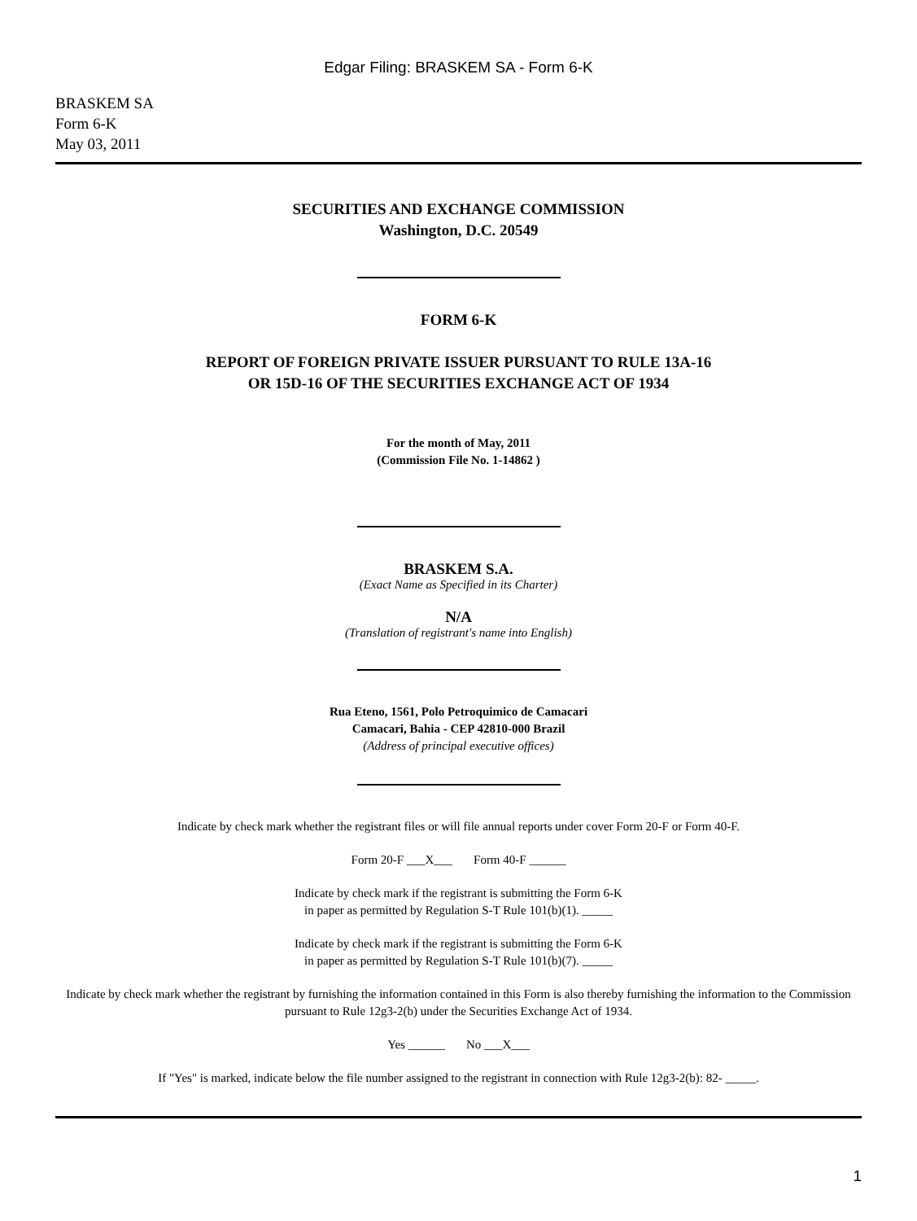Edgar Filing: BRASKEM SA - Form 6-K
BRASKEM SA
Form 6-K
May 03, 2011
SECURITIES AND EXCHANGE COMMISSION
Washington, D.C. 20549
FORM 6-K
REPORT OF FOREIGN PRIVATE ISSUER PURSUANT TO RULE 13A-16
OR 15D-16 OF THE SECURITIES EXCHANGE ACT OF 1934
For the month of May, 2011
(Commission File No. 1-14862 )
BRASKEM S.A.
(Exact Name as Specified in its Charter)
N/A
(Translation of registrant's name into English)
Rua Eteno, 1561, Polo Petroquimico de Camacari
Camacari, Bahia - CEP 42810-000 Brazil
(Address of principal executive offices)
Indicate by check mark whether the registrant files or will file annual reports under cover Form 20-F or Form 40-F.
Form 20-F ___X___ Form 40-F ______
Indicate by check mark if the registrant is submitting the Form 6-K
in paper as permitted by Regulation S-T Rule 101(b)(1). _____
Indicate by check mark if the registrant is submitting the Form 6-K
in paper as permitted by Regulation S-T Rule 101(b)(7). _____
Indicate by check mark whether the registrant by furnishing the information contained in this Form is also thereby furnishing the information to the Commission pursuant to Rule 12g3-2(b) under the Securities Exchange Act of 1934.
Yes ______ No ___X___
If "Yes" is marked, indicate below the file number assigned to the registrant in connection with Rule 12g3-2(b): 82- _____.
1